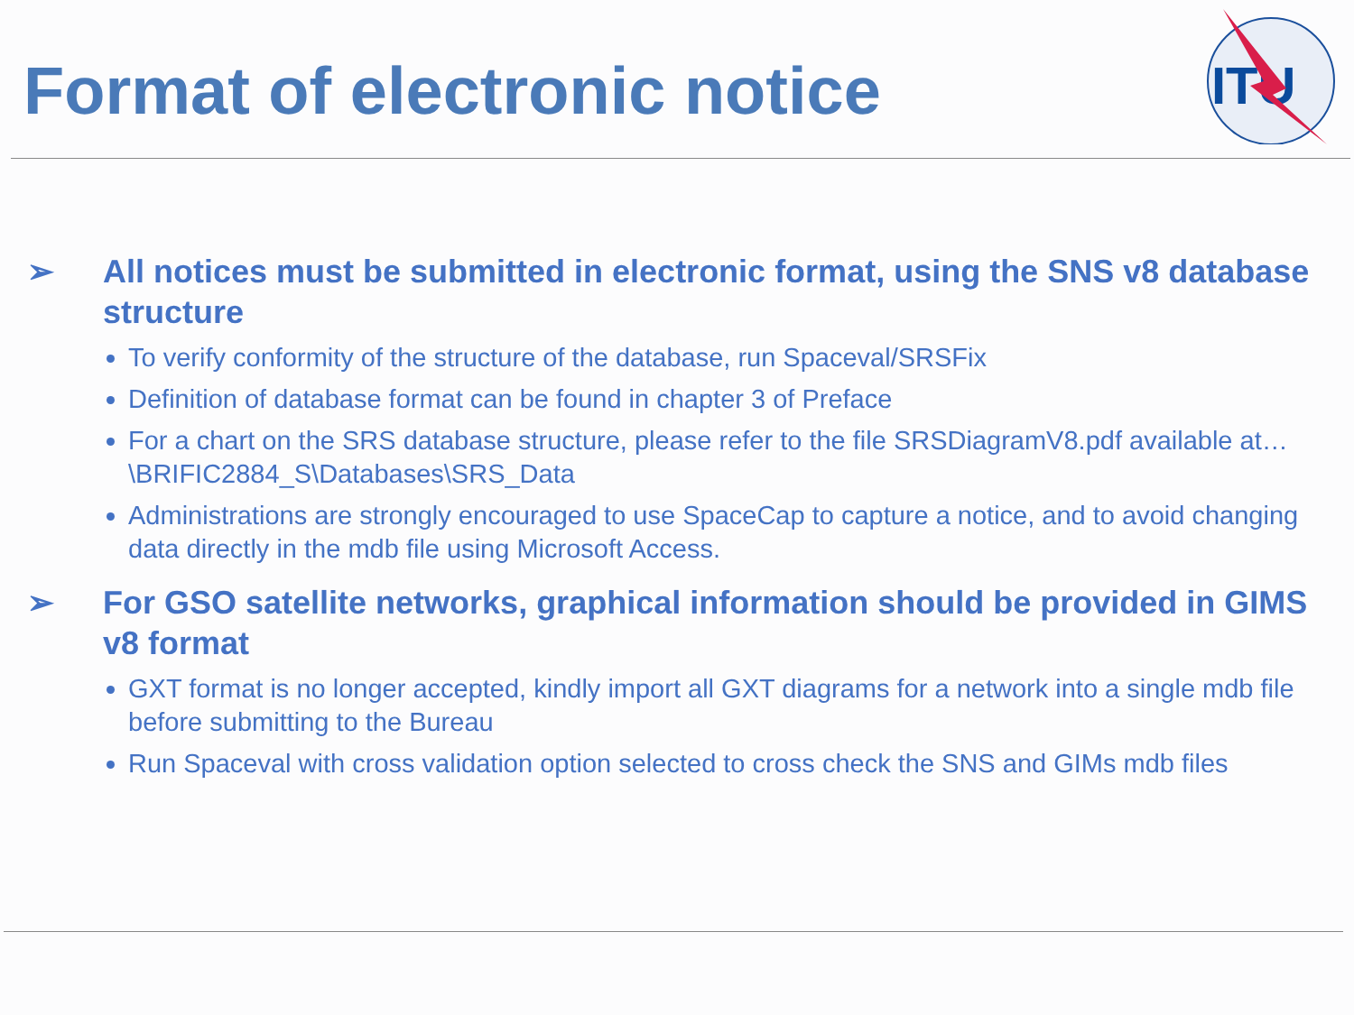Format of electronic notice
ITU
➢ All notices must be submitted in electronic format, using the SNS v8 database structure
To verify conformity of the structure of the database, run Spaceval/SRSFix
Definition of database format can be found in chapter 3 of Preface
For a chart on the SRS database structure, please refer to the file SRSDiagramV8.pdf available at…\BRIFIC2884_S\Databases\SRS_Data
Administrations are strongly encouraged to use SpaceCap to capture a notice, and to avoid changing data directly in the mdb file using Microsoft Access.
➢ For GSO satellite networks, graphical information should be provided in GIMS v8 format
GXT format is no longer accepted, kindly import all GXT diagrams for a network into a single mdb file before submitting to the Bureau
Run Spaceval with cross validation option selected to cross check the SNS and GIMs mdb files